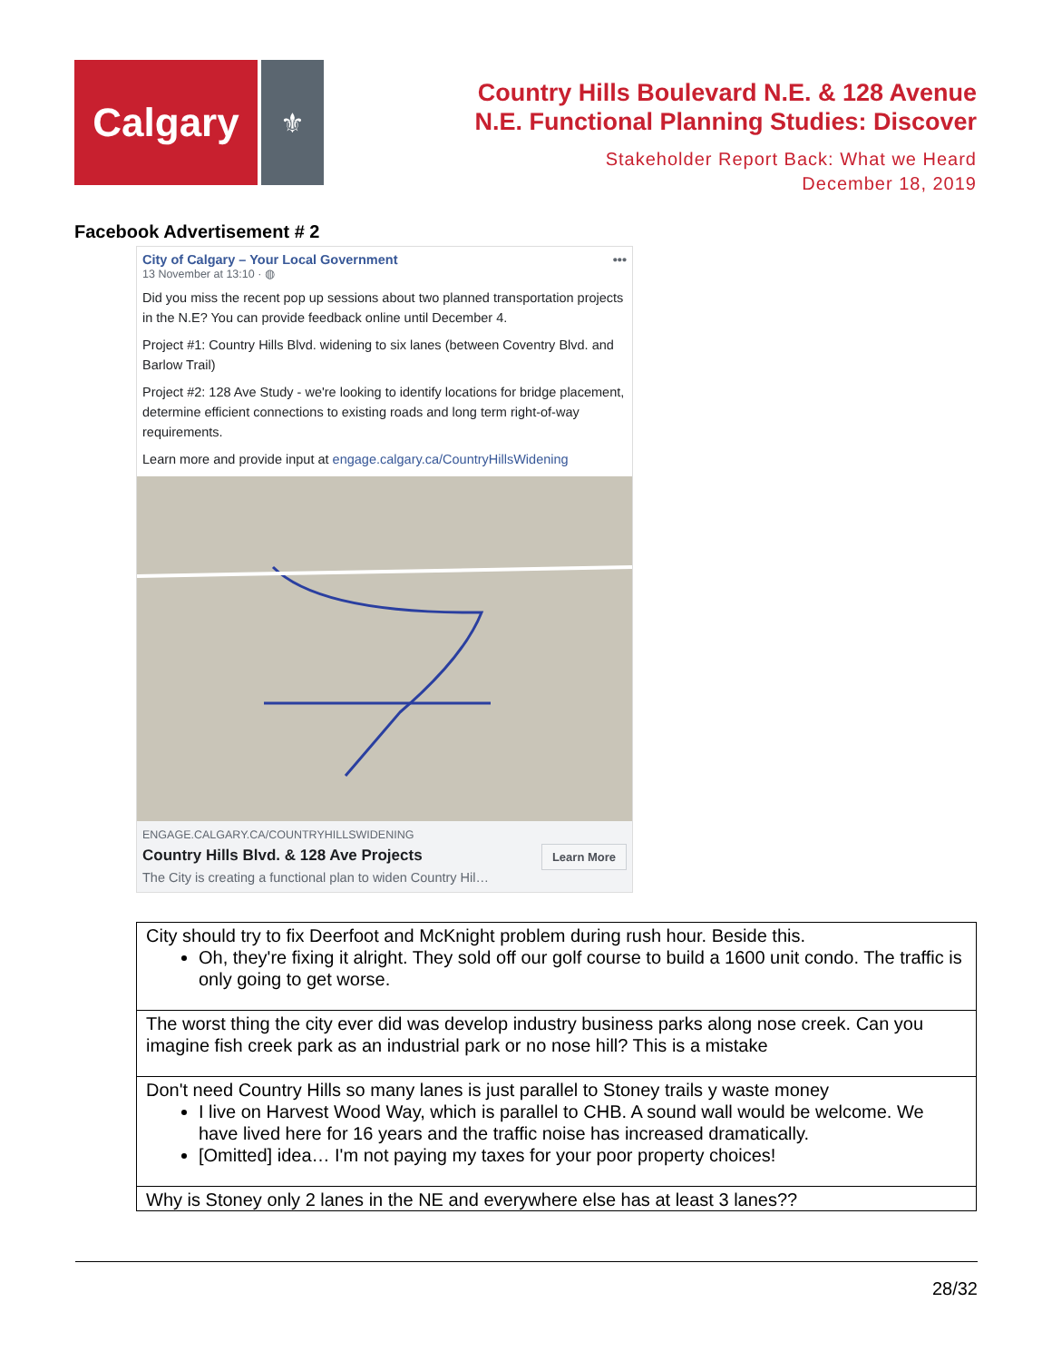Calgary
⚜
Country Hills Boulevard N.E. & 128 Avenue
N.E. Functional Planning Studies: Discover
Stakeholder Report Back: What we Heard
December 18, 2019
Facebook Advertisement # 2
City of Calgary – Your Local Government •••
13 November at 13:10 · ◍
Did you miss the recent pop up sessions about two planned transportation projects in the N.E? You can provide feedback online until December 4.
Project #1: Country Hills Blvd. widening to six lanes (between Coventry Blvd. and Barlow Trail)
Project #2: 128 Ave Study - we're looking to identify locations for bridge placement, determine efficient connections to existing roads and long term right-of-way requirements.
Learn more and provide input at engage.calgary.ca/CountryHillsWidening
ENGAGE.CALGARY.CA/COUNTRYHILLSWIDENING
Country Hills Blvd. & 128 Ave Projects
The City is creating a functional plan to widen Country Hil…
Learn More
| City should try to fix Deerfoot and McKnight problem during rush hour. Beside this. Oh, they're fixing it alright. They sold off our golf course to build a 1600 unit condo. The traffic is only going to get worse. |
| The worst thing the city ever did was develop industry business parks along nose creek. Can you imagine fish creek park as an industrial park or no nose hill? This is a mistake |
| Don't need Country Hills so many lanes is just parallel to Stoney trails y waste money I live on Harvest Wood Way, which is parallel to CHB. A sound wall would be welcome. We have lived here for 16 years and the traffic noise has increased dramatically. [Omitted] idea… I'm not paying my taxes for your poor property choices! |
| Why is Stoney only 2 lanes in the NE and everywhere else has at least 3 lanes?? |
28/32